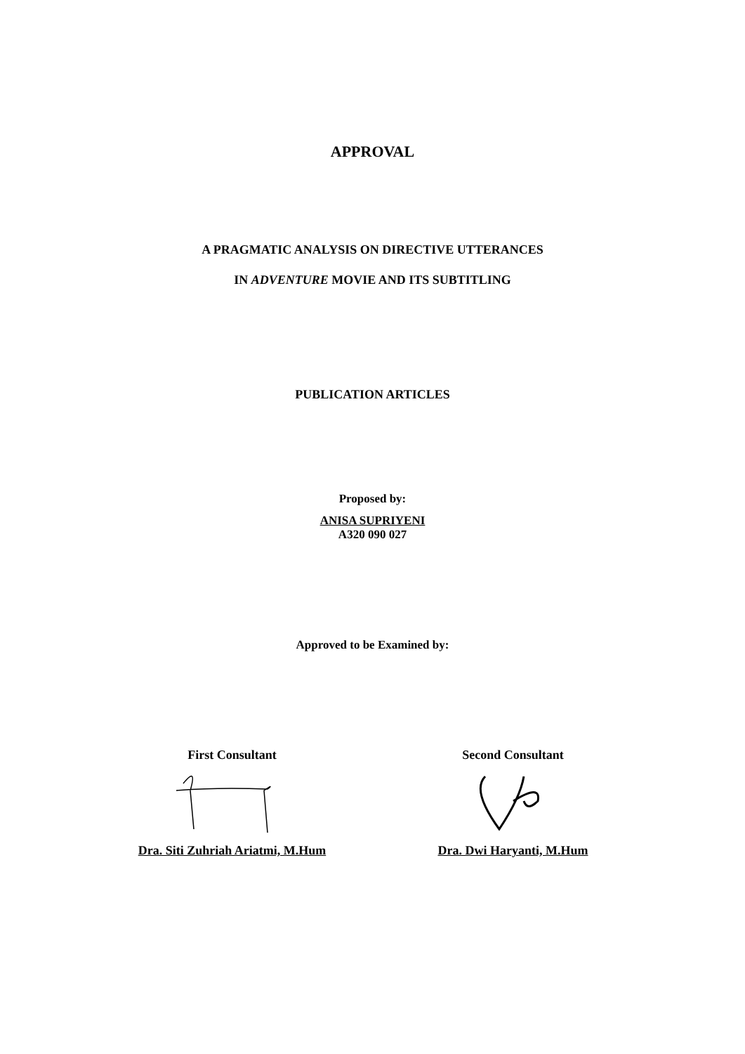APPROVAL
A PRAGMATIC ANALYSIS ON DIRECTIVE UTTERANCES
IN ADVENTURE MOVIE AND ITS SUBTITLING
PUBLICATION ARTICLES
Proposed by:
ANISA SUPRIYENI
A320 090 027
Approved to be Examined by:
First Consultant
Dra. Siti Zuhriah Ariatmi, M.Hum
Second Consultant
Dra. Dwi Haryanti, M.Hum